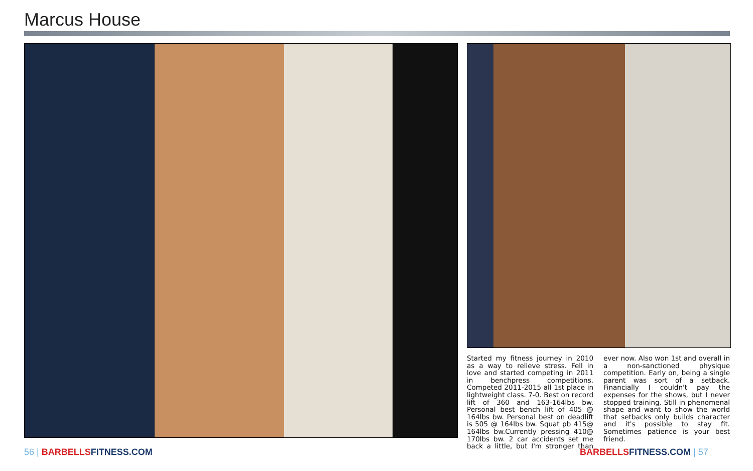Marcus House
Started my fitness journey in 2010 as a way to relieve stress. Fell in love and started competing in 2011 in benchpress competitions. Competed 2011-2015 all 1st place in lightweight class. 7-0. Best on record lift of 360 and 163-164lbs bw. Personal best bench lift of 405 @ 164lbs bw. Personal best on deadlift is 505 @ 164lbs bw. Squat pb 415@ 164lbs bw.Currently pressing 410@ 170lbs bw. 2 car accidents set me back a little, but I'm stronger than ever now. Also won 1st and overall in a non-sanctioned physique competition. Early on, being a single parent was sort of a setback. Financially I couldn't pay the expenses for the shows, but I never stopped training. Still in phenomenal shape and want to show the world that setbacks only builds character and it's possible to stay fit. Sometimes patience is your best friend.
56 | BARBELLS FITNESS.COM BARBELLS FITNESS.COM | 57